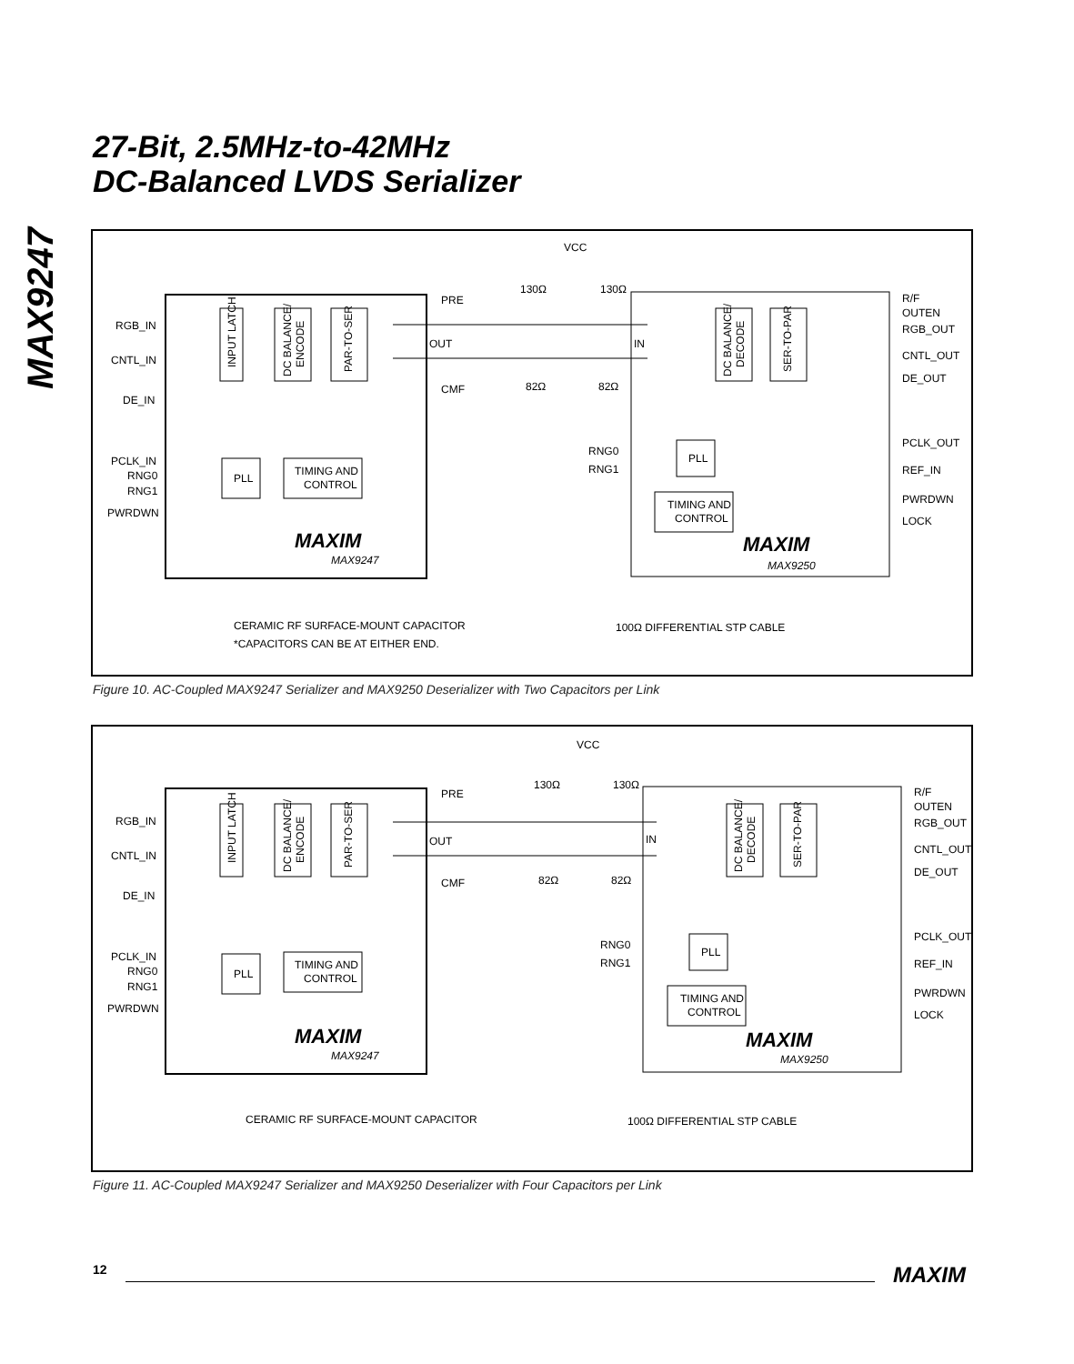MAX9247
27-Bit, 2.5MHz-to-42MHz
DC-Balanced LVDS Serializer
VCC
130Ω
130Ω
82Ω
82Ω
PRE
OUT
CMF
IN
RGB_IN
CNTL_IN
DE_IN
PCLK_IN
RNG0
RNG1
PWRDWN
INPUT LATCH
DC BALANCE/
ENCODE
PAR-TO-SER
PLL
TIMING AND
CONTROL
MAXIM
MAX9247
DC BALANCE/
DECODE
SER-TO-PAR
PLL
TIMING AND
CONTROL
RNG0
RNG1
R/F
OUTEN
RGB_OUT
CNTL_OUT
DE_OUT
PCLK_OUT
REF_IN
PWRDWN
LOCK
MAXIM
MAX9250
CERAMIC RF SURFACE-MOUNT CAPACITOR
*CAPACITORS CAN BE AT EITHER END.
100Ω DIFFERENTIAL STP CABLE
Figure 10. AC-Coupled MAX9247 Serializer and MAX9250 Deserializer with Two Capacitors per Link
VCC
130Ω
130Ω
82Ω
82Ω
PRE
OUT
CMF
IN
RGB_IN
CNTL_IN
DE_IN
PCLK_IN
RNG0
RNG1
PWRDWN
INPUT LATCH
DC BALANCE/
ENCODE
PAR-TO-SER
PLL
TIMING AND
CONTROL
MAXIM
MAX9247
DC BALANCE/
DECODE
SER-TO-PAR
PLL
TIMING AND
CONTROL
RNG0
RNG1
R/F
OUTEN
RGB_OUT
CNTL_OUT
DE_OUT
PCLK_OUT
REF_IN
PWRDWN
LOCK
MAXIM
MAX9250
CERAMIC RF SURFACE-MOUNT CAPACITOR
100Ω DIFFERENTIAL STP CABLE
Figure 11. AC-Coupled MAX9247 Serializer and MAX9250 Deserializer with Four Capacitors per Link
12 MAXIM